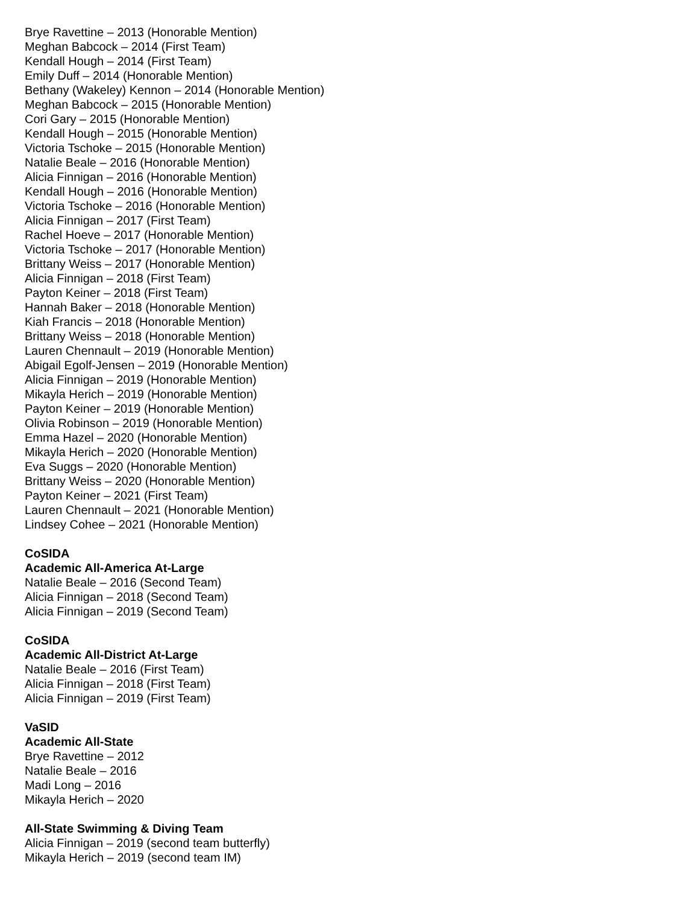Brye Ravettine – 2013 (Honorable Mention)
Meghan Babcock – 2014 (First Team)
Kendall Hough – 2014 (First Team)
Emily Duff – 2014 (Honorable Mention)
Bethany (Wakeley) Kennon – 2014 (Honorable Mention)
Meghan Babcock – 2015 (Honorable Mention)
Cori Gary – 2015 (Honorable Mention)
Kendall Hough – 2015 (Honorable Mention)
Victoria Tschoke – 2015 (Honorable Mention)
Natalie Beale – 2016 (Honorable Mention)
Alicia Finnigan – 2016 (Honorable Mention)
Kendall Hough – 2016 (Honorable Mention)
Victoria Tschoke – 2016 (Honorable Mention)
Alicia Finnigan – 2017 (First Team)
Rachel Hoeve – 2017 (Honorable Mention)
Victoria Tschoke – 2017 (Honorable Mention)
Brittany Weiss – 2017 (Honorable Mention)
Alicia Finnigan – 2018 (First Team)
Payton Keiner – 2018 (First Team)
Hannah Baker – 2018 (Honorable Mention)
Kiah Francis – 2018 (Honorable Mention)
Brittany Weiss – 2018 (Honorable Mention)
Lauren Chennault – 2019 (Honorable Mention)
Abigail Egolf-Jensen – 2019 (Honorable Mention)
Alicia Finnigan – 2019 (Honorable Mention)
Mikayla Herich – 2019 (Honorable Mention)
Payton Keiner – 2019 (Honorable Mention)
Olivia Robinson – 2019 (Honorable Mention)
Emma Hazel – 2020 (Honorable Mention)
Mikayla Herich – 2020 (Honorable Mention)
Eva Suggs – 2020 (Honorable Mention)
Brittany Weiss – 2020 (Honorable Mention)
Payton Keiner – 2021 (First Team)
Lauren Chennault – 2021 (Honorable Mention)
Lindsey Cohee – 2021 (Honorable Mention)
CoSIDA
Academic All-America At-Large
Natalie Beale – 2016 (Second Team)
Alicia Finnigan – 2018 (Second Team)
Alicia Finnigan – 2019 (Second Team)
CoSIDA
Academic All-District At-Large
Natalie Beale – 2016 (First Team)
Alicia Finnigan – 2018 (First Team)
Alicia Finnigan – 2019 (First Team)
VaSID
Academic All-State
Brye Ravettine – 2012
Natalie Beale – 2016
Madi Long – 2016
Mikayla Herich – 2020
All-State Swimming & Diving Team
Alicia Finnigan – 2019 (second team butterfly)
Mikayla Herich – 2019 (second team IM)